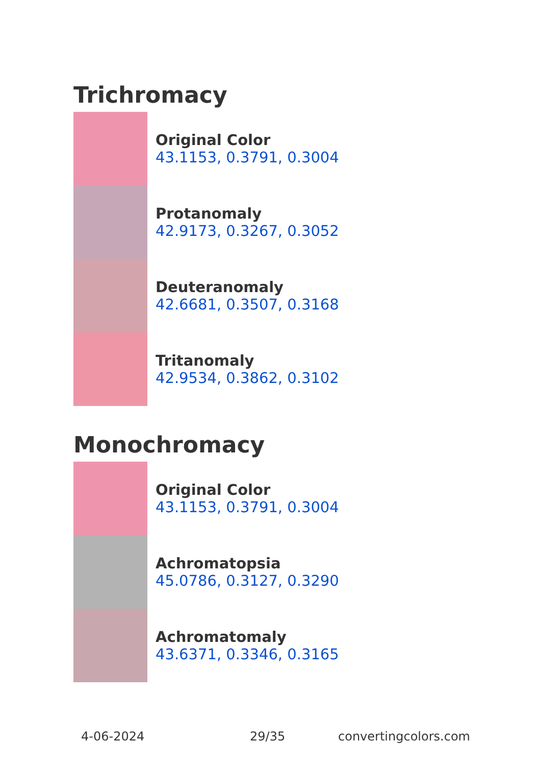Trichromacy
Original Color
43.1153, 0.3791, 0.3004
Protanomaly
42.9173, 0.3267, 0.3052
Deuteranomaly
42.6681, 0.3507, 0.3168
Tritanomaly
42.9534, 0.3862, 0.3102
Monochromacy
Original Color
43.1153, 0.3791, 0.3004
Achromatopsia
45.0786, 0.3127, 0.3290
Achromatomaly
43.6371, 0.3346, 0.3165
4-06-2024 29/35 convertingcolors.com